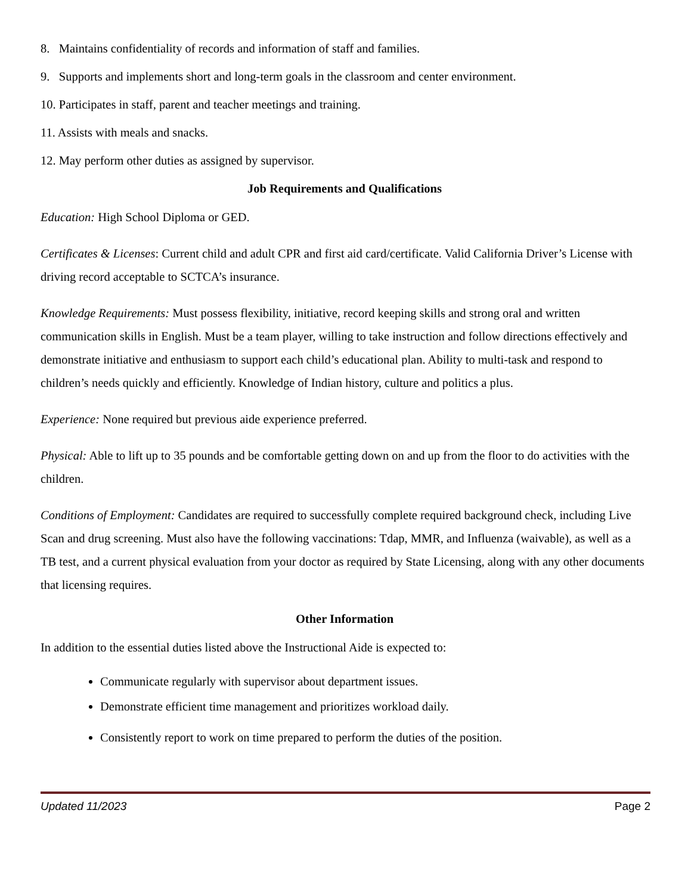8. Maintains confidentiality of records and information of staff and families.
9. Supports and implements short and long-term goals in the classroom and center environment.
10. Participates in staff, parent and teacher meetings and training.
11. Assists with meals and snacks.
12. May perform other duties as assigned by supervisor.
Job Requirements and Qualifications
Education: High School Diploma or GED.
Certificates & Licenses: Current child and adult CPR and first aid card/certificate. Valid California Driver’s License with driving record acceptable to SCTCA’s insurance.
Knowledge Requirements: Must possess flexibility, initiative, record keeping skills and strong oral and written communication skills in English. Must be a team player, willing to take instruction and follow directions effectively and demonstrate initiative and enthusiasm to support each child’s educational plan. Ability to multi-task and respond to children’s needs quickly and efficiently. Knowledge of Indian history, culture and politics a plus.
Experience: None required but previous aide experience preferred.
Physical: Able to lift up to 35 pounds and be comfortable getting down on and up from the floor to do activities with the children.
Conditions of Employment: Candidates are required to successfully complete required background check, including Live Scan and drug screening. Must also have the following vaccinations: Tdap, MMR, and Influenza (waivable), as well as a TB test, and a current physical evaluation from your doctor as required by State Licensing, along with any other documents that licensing requires.
Other Information
In addition to the essential duties listed above the Instructional Aide is expected to:
Communicate regularly with supervisor about department issues.
Demonstrate efficient time management and prioritizes workload daily.
Consistently report to work on time prepared to perform the duties of the position.
Updated 11/2023 Page 2